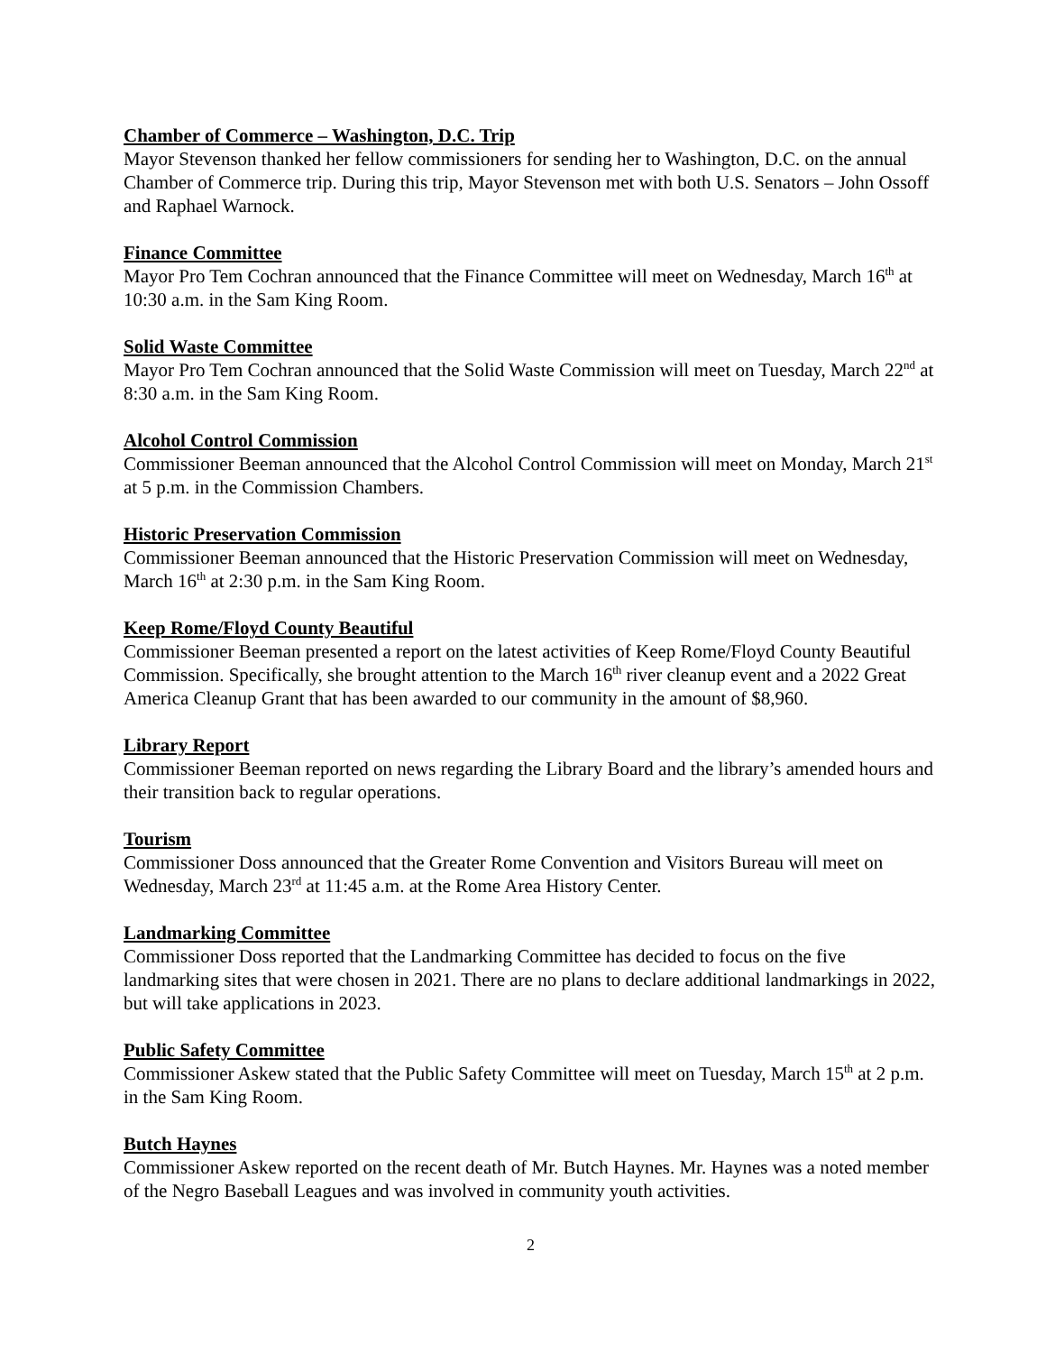Chamber of Commerce – Washington, D.C. Trip
Mayor Stevenson thanked her fellow commissioners for sending her to Washington, D.C. on the annual Chamber of Commerce trip. During this trip, Mayor Stevenson met with both U.S. Senators – John Ossoff and Raphael Warnock.
Finance Committee
Mayor Pro Tem Cochran announced that the Finance Committee will meet on Wednesday, March 16<sup>th</sup> at 10:30 a.m. in the Sam King Room.
Solid Waste Committee
Mayor Pro Tem Cochran announced that the Solid Waste Commission will meet on Tuesday, March 22<sup>nd</sup> at 8:30 a.m. in the Sam King Room.
Alcohol Control Commission
Commissioner Beeman announced that the Alcohol Control Commission will meet on Monday, March 21<sup>st</sup> at 5 p.m. in the Commission Chambers.
Historic Preservation Commission
Commissioner Beeman announced that the Historic Preservation Commission will meet on Wednesday, March 16<sup>th</sup> at 2:30 p.m. in the Sam King Room.
Keep Rome/Floyd County Beautiful
Commissioner Beeman presented a report on the latest activities of Keep Rome/Floyd County Beautiful Commission. Specifically, she brought attention to the March 16<sup>th</sup> river cleanup event and a 2022 Great America Cleanup Grant that has been awarded to our community in the amount of $8,960.
Library Report
Commissioner Beeman reported on news regarding the Library Board and the library’s amended hours and their transition back to regular operations.
Tourism
Commissioner Doss announced that the Greater Rome Convention and Visitors Bureau will meet on Wednesday, March 23<sup>rd</sup> at 11:45 a.m. at the Rome Area History Center.
Landmarking Committee
Commissioner Doss reported that the Landmarking Committee has decided to focus on the five landmarking sites that were chosen in 2021. There are no plans to declare additional landmarkings in 2022, but will take applications in 2023.
Public Safety Committee
Commissioner Askew stated that the Public Safety Committee will meet on Tuesday, March 15<sup>th</sup> at 2 p.m. in the Sam King Room.
Butch Haynes
Commissioner Askew reported on the recent death of Mr. Butch Haynes. Mr. Haynes was a noted member of the Negro Baseball Leagues and was involved in community youth activities.
2